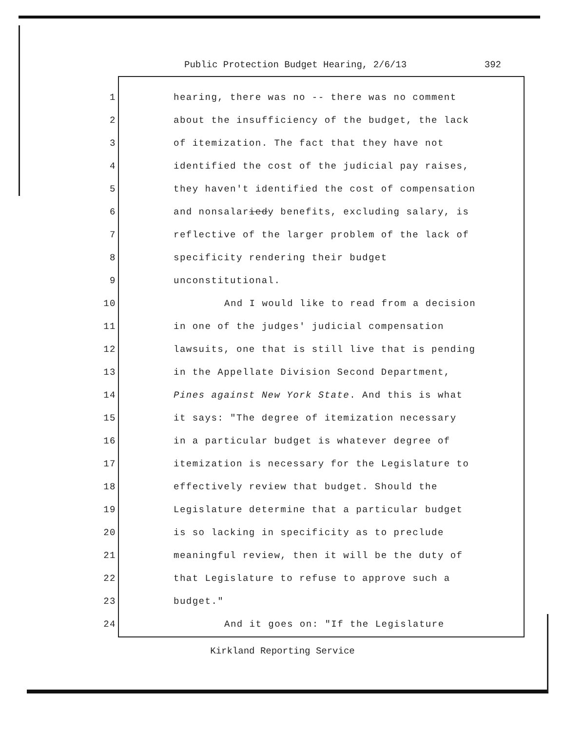Public Protection Budget Hearing, 2/6/13 392
1 hearing, there was no -- there was no comment
2 about the insufficiency of the budget, the lack
3 of itemization. The fact that they have not
4 identified the cost of the judicial pay raises,
5 they haven't identified the cost of compensation
6 and nonsalariedy benefits, excluding salary, is
7 reflective of the larger problem of the lack of
8 specificity rendering their budget
9 unconstitutional.
10 And I would like to read from a decision
11 in one of the judges' judicial compensation
12 lawsuits, one that is still live that is pending
13 in the Appellate Division Second Department,
14 Pines against New York State. And this is what
15 it says: "The degree of itemization necessary
16 in a particular budget is whatever degree of
17 itemization is necessary for the Legislature to
18 effectively review that budget. Should the
19 Legislature determine that a particular budget
20 is so lacking in specificity as to preclude
21 meaningful review, then it will be the duty of
22 that Legislature to refuse to approve such a
23 budget."
24 And it goes on: "If the Legislature
Kirkland Reporting Service